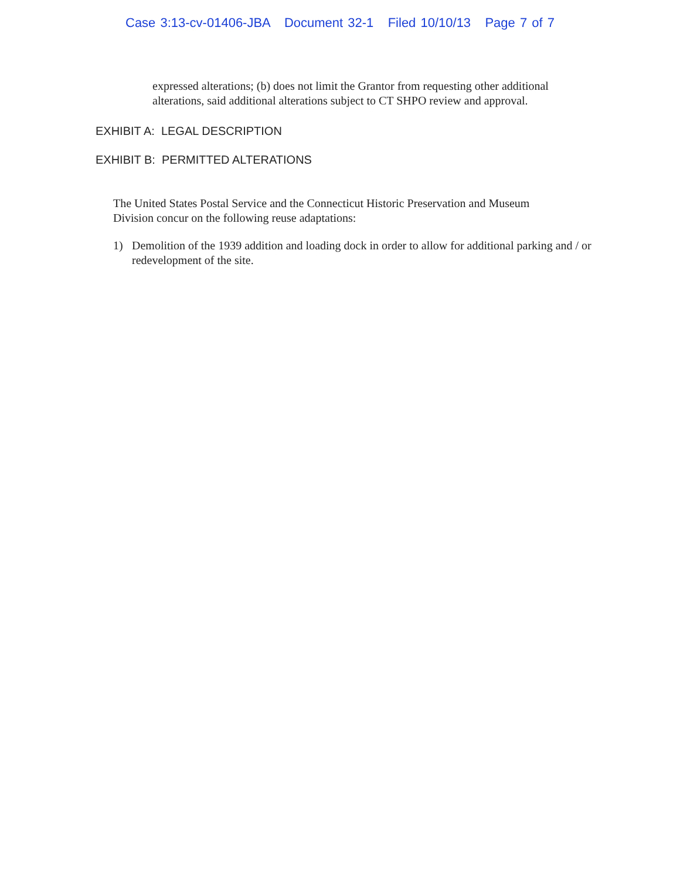Case 3:13-cv-01406-JBA Document 32-1 Filed 10/10/13 Page 7 of 7
expressed alterations; (b) does not limit the Grantor from requesting other additional alterations, said additional alterations subject to CT SHPO review and approval.
EXHIBIT A: LEGAL DESCRIPTION
EXHIBIT B: PERMITTED ALTERATIONS
The United States Postal Service and the Connecticut Historic Preservation and Museum Division concur on the following reuse adaptations:
1) Demolition of the 1939 addition and loading dock in order to allow for additional parking and / or redevelopment of the site.